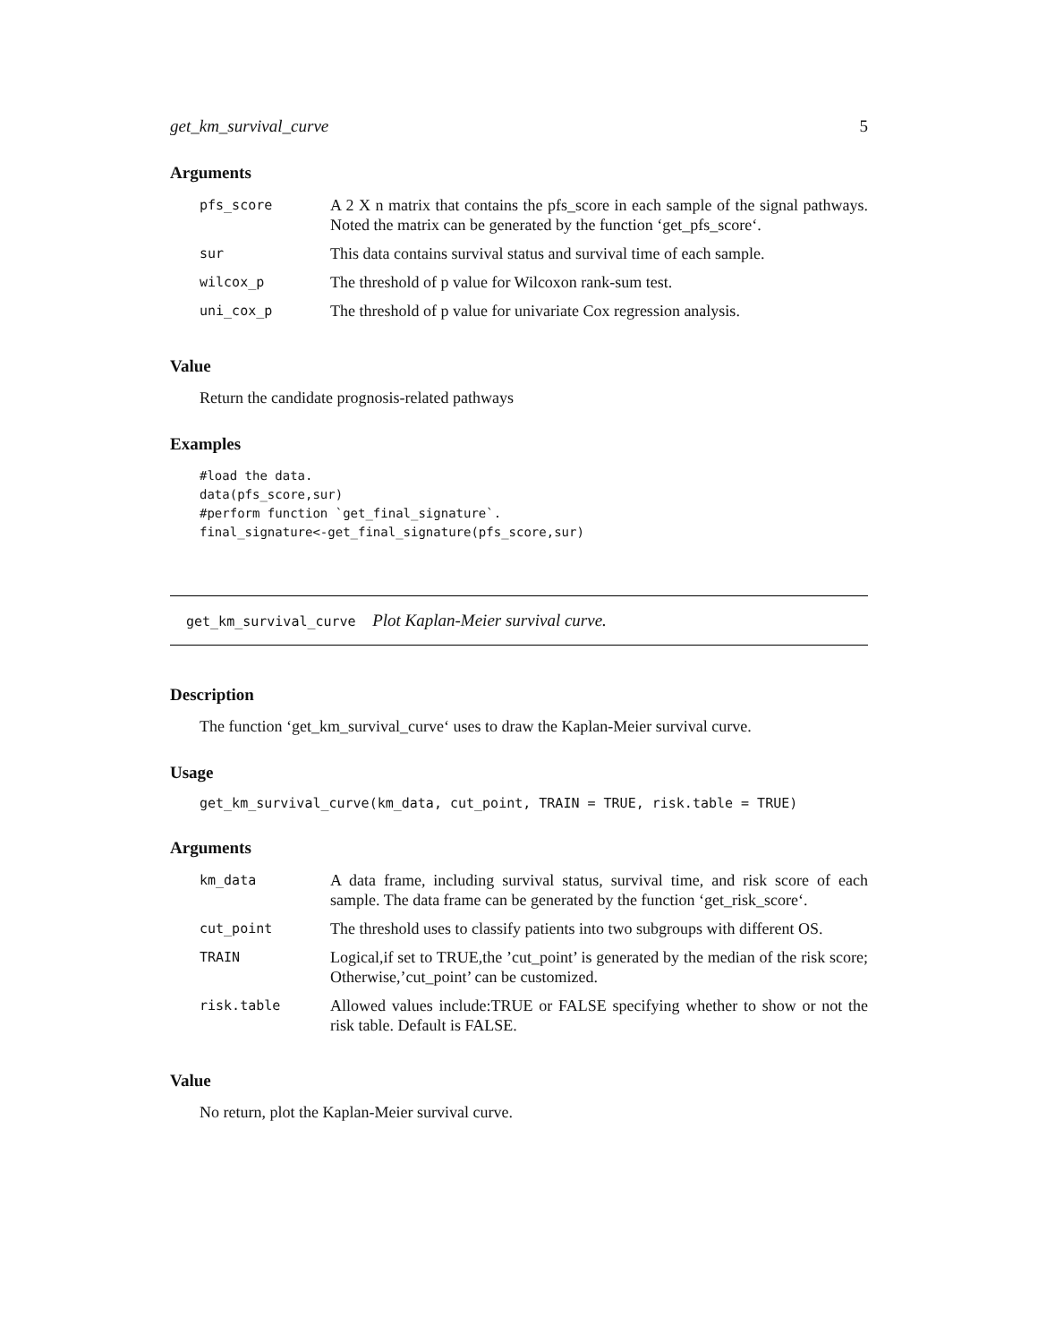get_km_survival_curve 5
Arguments
| pfs_score | A 2 X n matrix that contains the pfs_score in each sample of the signal pathways. Noted the matrix can be generated by the function ‘get_pfs_score‘. |
| sur | This data contains survival status and survival time of each sample. |
| wilcox_p | The threshold of p value for Wilcoxon rank-sum test. |
| uni_cox_p | The threshold of p value for univariate Cox regression analysis. |
Value
Return the candidate prognosis-related pathways
Examples
#load the data.
data(pfs_score,sur)
#perform function `get_final_signature`.
final_signature<-get_final_signature(pfs_score,sur)
get_km_survival_curve Plot Kaplan-Meier survival curve.
Description
The function ‘get_km_survival_curve‘ uses to draw the Kaplan-Meier survival curve.
Usage
get_km_survival_curve(km_data, cut_point, TRAIN = TRUE, risk.table = TRUE)
Arguments
| km_data | A data frame, including survival status, survival time, and risk score of each sample. The data frame can be generated by the function ‘get_risk_score‘. |
| cut_point | The threshold uses to classify patients into two subgroups with different OS. |
| TRAIN | Logical,if set to TRUE,the ’cut_point’ is generated by the median of the risk score; Otherwise,’cut_point’ can be customized. |
| risk.table | Allowed values include:TRUE or FALSE specifying whether to show or not the risk table. Default is FALSE. |
Value
No return, plot the Kaplan-Meier survival curve.